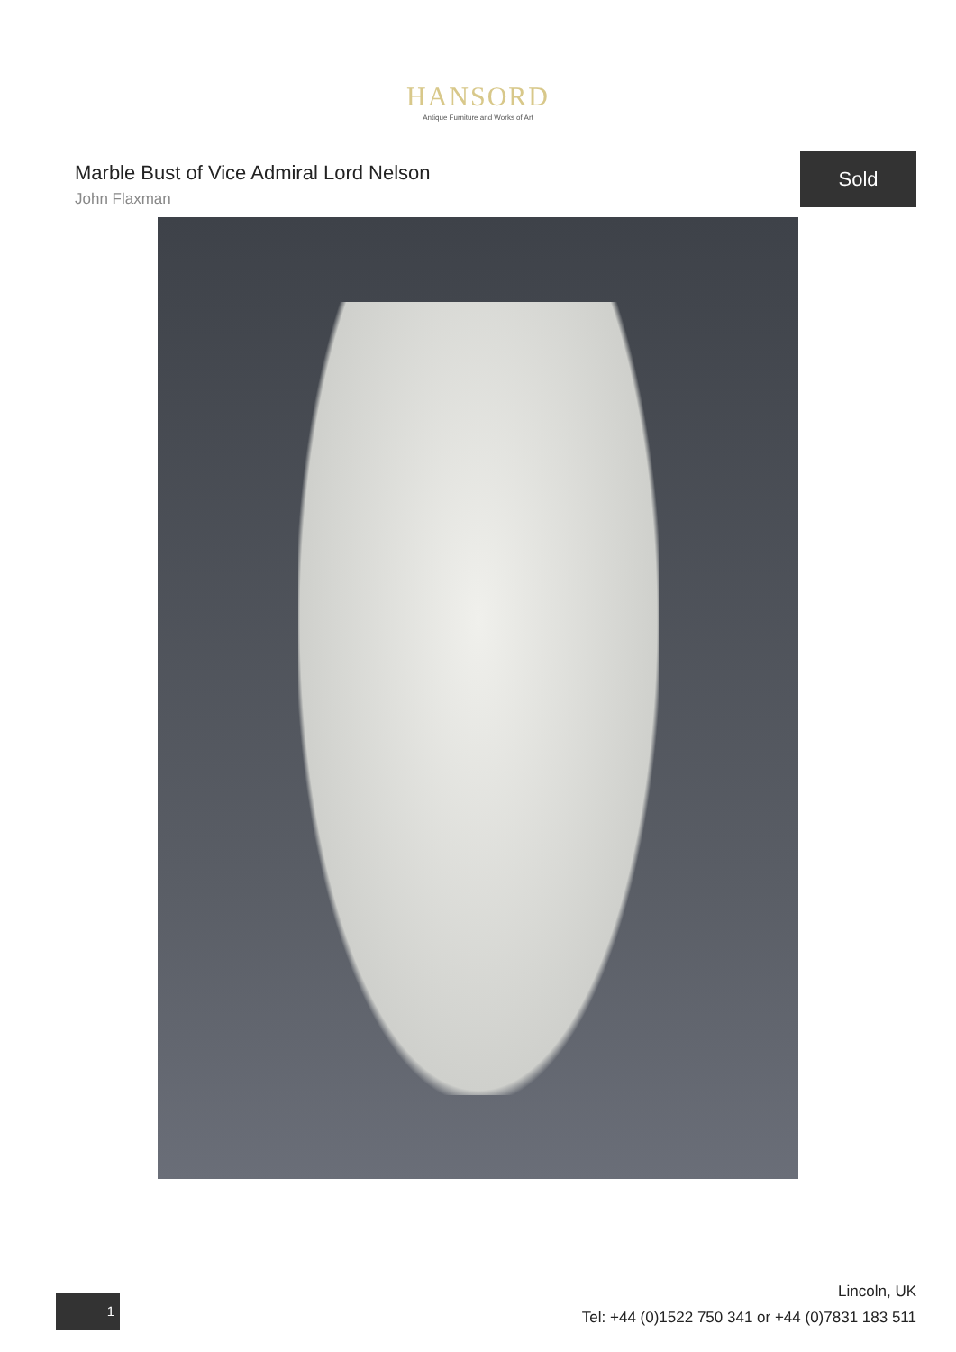HANSORD
Antique Furniture and Works of Art
Marble Bust of Vice Admiral Lord Nelson
John Flaxman
Sold
1
Lincoln, UK
Tel: +44 (0)1522 750 341 or +44 (0)7831 183 511